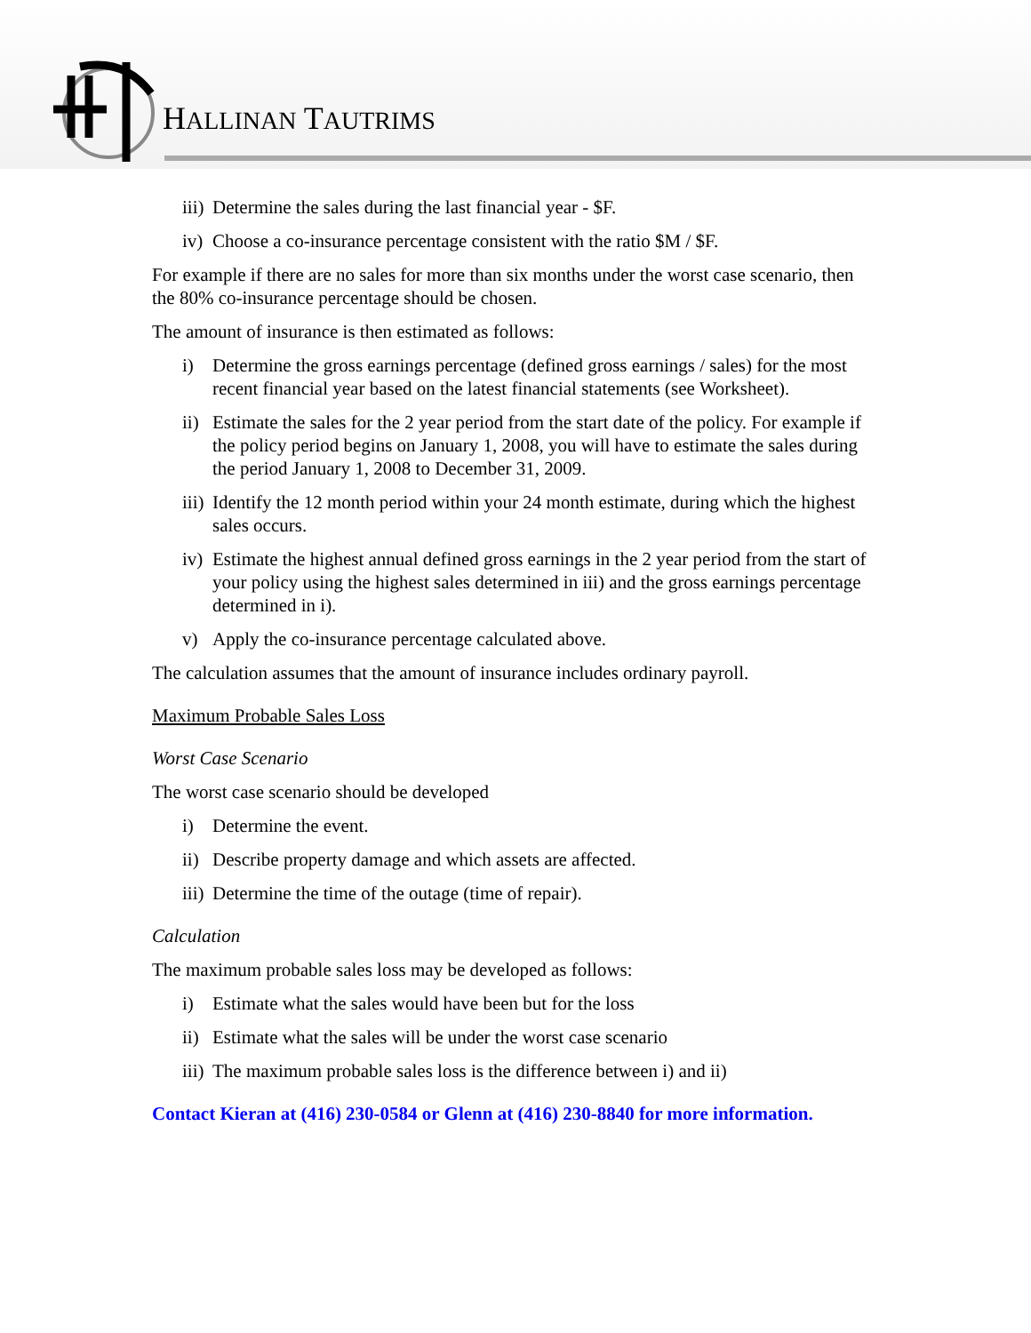HALLINAN TAUTRIMS
iii) Determine the sales during the last financial year - $F.
iv) Choose a co-insurance percentage consistent with the ratio $M / $F.
For example if there are no sales for more than six months under the worst case scenario, then the 80% co-insurance percentage should be chosen.
The amount of insurance is then estimated as follows:
i) Determine the gross earnings percentage (defined gross earnings / sales) for the most recent financial year based on the latest financial statements (see Worksheet).
ii) Estimate the sales for the 2 year period from the start date of the policy. For example if the policy period begins on January 1, 2008, you will have to estimate the sales during the period January 1, 2008 to December 31, 2009.
iii) Identify the 12 month period within your 24 month estimate, during which the highest sales occurs.
iv) Estimate the highest annual defined gross earnings in the 2 year period from the start of your policy using the highest sales determined in iii) and the gross earnings percentage determined in i).
v) Apply the co-insurance percentage calculated above.
The calculation assumes that the amount of insurance includes ordinary payroll.
Maximum Probable Sales Loss
Worst Case Scenario
The worst case scenario should be developed
i) Determine the event.
ii) Describe property damage and which assets are affected.
iii) Determine the time of the outage (time of repair).
Calculation
The maximum probable sales loss may be developed as follows:
i) Estimate what the sales would have been but for the loss
ii) Estimate what the sales will be under the worst case scenario
iii) The maximum probable sales loss is the difference between i) and ii)
Contact Kieran at (416) 230-0584 or Glenn at (416) 230-8840 for more information.